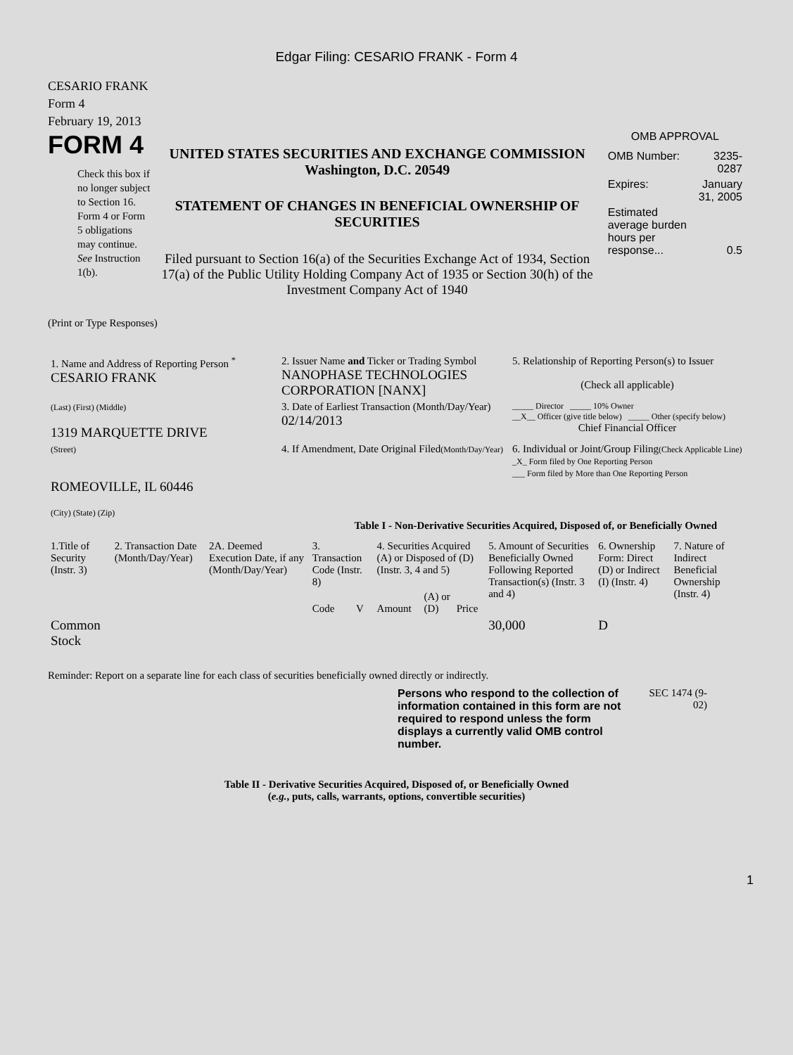Edgar Filing: CESARIO FRANK - Form 4
CESARIO FRANK
Form 4
February 19, 2013
FORM 4
Check this box if no longer subject to Section 16. Form 4 or Form 5 obligations may continue. See Instruction 1(b).
UNITED STATES SECURITIES AND EXCHANGE COMMISSION
Washington, D.C. 20549
STATEMENT OF CHANGES IN BENEFICIAL OWNERSHIP OF SECURITIES
Filed pursuant to Section 16(a) of the Securities Exchange Act of 1934, Section 17(a) of the Public Utility Holding Company Act of 1935 or Section 30(h) of the Investment Company Act of 1940
OMB APPROVAL
| OMB Number: | 3235-0287 |
| Expires: | January 31, 2005 |
| Estimated average burden hours per response... | 0.5 |
(Print or Type Responses)
| 1. Name and Address of Reporting Person <sup>*</sup> CESARIO FRANK | 2. Issuer Name and Ticker or Trading Symbol NANOPHASE TECHNOLOGIES CORPORATION [NANX] | 5. Relationship of Reporting Person(s) to Issuer (Check all applicable) |
| (Last) (First) (Middle) 1319 MARQUETTE DRIVE | 3. Date of Earliest Transaction (Month/Day/Year) 02/14/2013 | _____ Director _____ 10% Owner __X__ Officer (give title below) _____ Other (specify below) Chief Financial Officer |
| (Street) ROMEOVILLE, IL 60446 (City) (State) (Zip) | 4. If Amendment, Date Original Filed (Month/Day/Year) | 6. Individual or Joint/Group Filing (Check Applicable Line) _X_ Form filed by One Reporting Person ___ Form filed by More than One Reporting Person |
Table I - Non-Derivative Securities Acquired, Disposed of, or Beneficially Owned
| 1.Title of Security (Instr. 3) | 2. Transaction Date (Month/Day/Year) | 2A. Deemed Execution Date, if any (Month/Day/Year) | 3. Transaction Code (Instr. 8) | | 4. Securities Acquired (A) or Disposed of (D) (Instr. 3, 4 and 5) | | | 5. Amount of Securities Beneficially Owned Following Reported Transaction(s) (Instr. 3 and 4) | 6. Ownership Form: Direct (D) or Indirect (I) (Instr. 4) | 7. Nature of Indirect Beneficial Ownership (Instr. 4) |
| --- | --- | --- | --- | --- | --- | --- | --- | --- | --- | --- |
| | | | Code | V | Amount | (A) or (D) | Price | | | |
| Common Stock | | | | | | | | 30,000 | D | |
Reminder: Report on a separate line for each class of securities beneficially owned directly or indirectly.
Persons who respond to the collection of information contained in this form are not required to respond unless the form displays a currently valid OMB control number.
SEC 1474 (9-02)
Table II - Derivative Securities Acquired, Disposed of, or Beneficially Owned
(e.g., puts, calls, warrants, options, convertible securities)
1